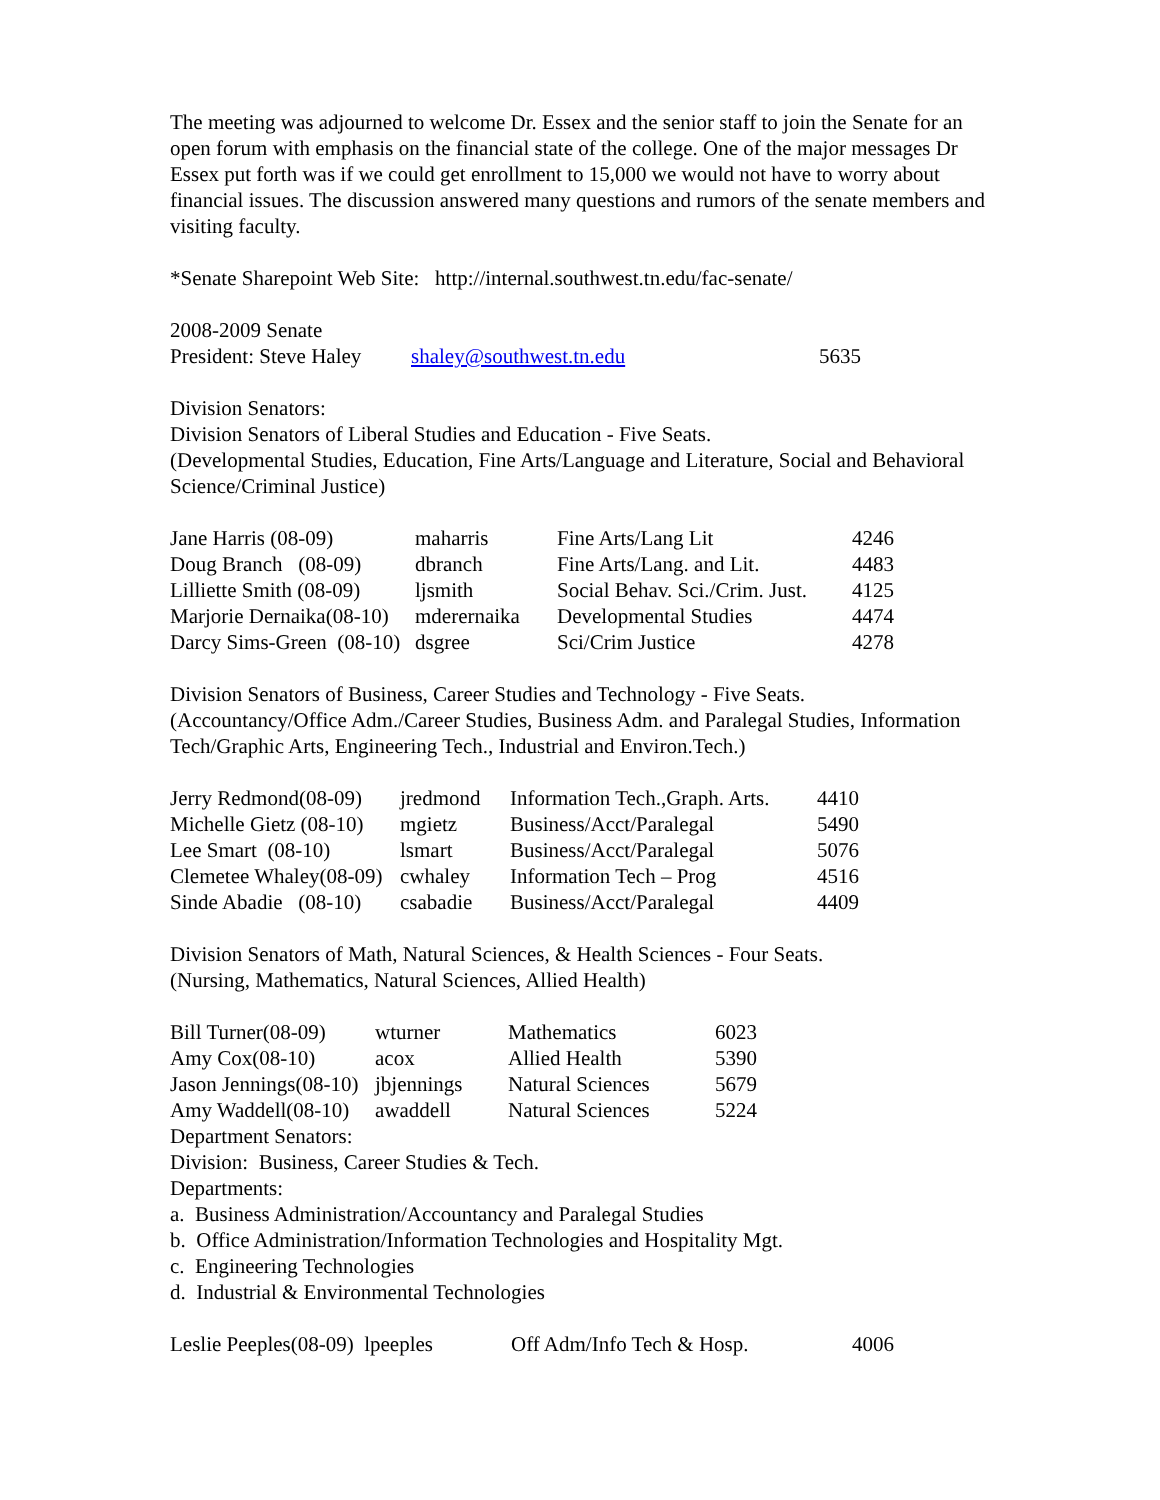The meeting was adjourned to welcome Dr. Essex and the senior staff to join the Senate for an open forum with emphasis on the financial state of the college. One of the major messages Dr Essex put forth was if we could get enrollment to 15,000 we would not have to worry about financial issues. The discussion answered many questions and rumors of the senate members and visiting faculty.
*Senate Sharepoint Web Site: http://internal.southwest.tn.edu/fac-senate/
2008-2009 Senate
| President: Steve Haley | shaley@southwest.tn.edu | 5635 |
Division Senators:
Division Senators of Liberal Studies and Education - Five Seats.
(Developmental Studies, Education, Fine Arts/Language and Literature, Social and Behavioral
Science/Criminal Justice)
| Jane Harris (08-09) | maharris | Fine Arts/Lang Lit | 4246 |
| Doug Branch (08-09) | dbranch | Fine Arts/Lang. and Lit. | 4483 |
| Lilliette Smith (08-09) | ljsmith | Social Behav. Sci./Crim. Just. | 4125 |
| Marjorie Dernaika(08-10) | mderernaika | Developmental Studies | 4474 |
| Darcy Sims-Green (08-10) | dsgree | Sci/Crim Justice | 4278 |
Division Senators of Business, Career Studies and Technology - Five Seats.
(Accountancy/Office Adm./Career Studies, Business Adm. and Paralegal Studies, Information Tech/Graphic Arts, Engineering Tech., Industrial and Environ.Tech.)
| Jerry Redmond(08-09) | jredmond | Information Tech.,Graph. Arts. | 4410 |
| Michelle Gietz (08-10) | mgietz | Business/Acct/Paralegal | 5490 |
| Lee Smart (08-10) | lsmart | Business/Acct/Paralegal | 5076 |
| Clemetee Whaley(08-09) | cwhaley | Information Tech – Prog | 4516 |
| Sinde Abadie (08-10) | csabadie | Business/Acct/Paralegal | 4409 |
Division Senators of Math, Natural Sciences, & Health Sciences - Four Seats.
(Nursing, Mathematics, Natural Sciences, Allied Health)
| Bill Turner(08-09) | wturner | Mathematics | 6023 |
| Amy Cox(08-10) | acox | Allied Health | 5390 |
| Jason Jennings(08-10) | jbjennings | Natural Sciences | 5679 |
| Amy Waddell(08-10) | awaddell | Natural Sciences | 5224 |
Department Senators:
Division: Business, Career Studies & Tech.
Departments:
a. Business Administration/Accountancy and Paralegal Studies
b. Office Administration/Information Technologies and Hospitality Mgt.
c. Engineering Technologies
d. Industrial & Environmental Technologies
| Leslie Peeples(08-09) lpeeples | Off Adm/Info Tech & Hosp. | 4006 |